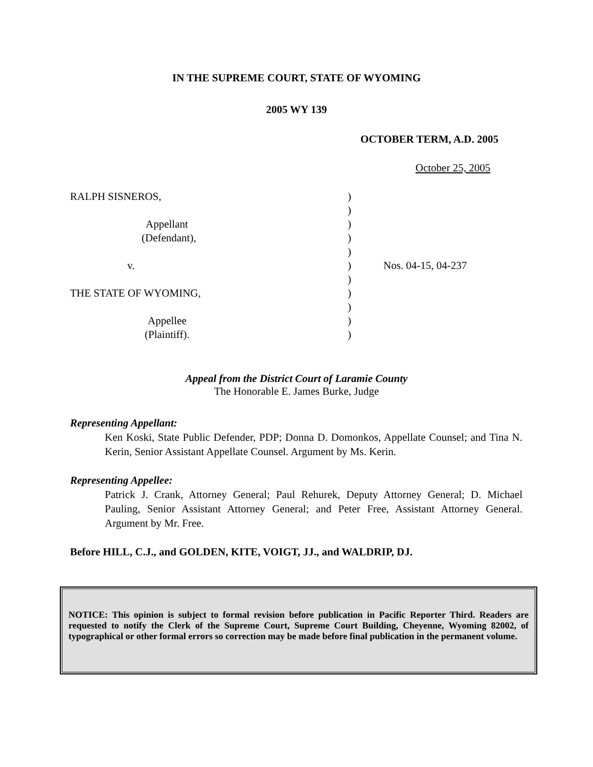IN THE SUPREME COURT, STATE OF WYOMING
2005 WY 139
OCTOBER TERM, A.D. 2005
October 25, 2005
| RALPH SISNEROS, | ) | |
| | ) | |
| Appellant | ) | |
| (Defendant), | ) | |
| | ) | |
| v. | ) | Nos. 04-15, 04-237 |
| | ) | |
| THE STATE OF WYOMING, | ) | |
| | ) | |
| Appellee | ) | |
| (Plaintiff). | ) | |
Appeal from the District Court of Laramie County
The Honorable E. James Burke, Judge
Representing Appellant:
Ken Koski, State Public Defender, PDP; Donna D. Domonkos, Appellate Counsel; and Tina N. Kerin, Senior Assistant Appellate Counsel. Argument by Ms. Kerin.
Representing Appellee:
Patrick J. Crank, Attorney General; Paul Rehurek, Deputy Attorney General; D. Michael Pauling, Senior Assistant Attorney General; and Peter Free, Assistant Attorney General. Argument by Mr. Free.
Before HILL, C.J., and GOLDEN, KITE, VOIGT, JJ., and WALDRIP, DJ.
NOTICE: This opinion is subject to formal revision before publication in Pacific Reporter Third. Readers are requested to notify the Clerk of the Supreme Court, Supreme Court Building, Cheyenne, Wyoming 82002, of typographical or other formal errors so correction may be made before final publication in the permanent volume.